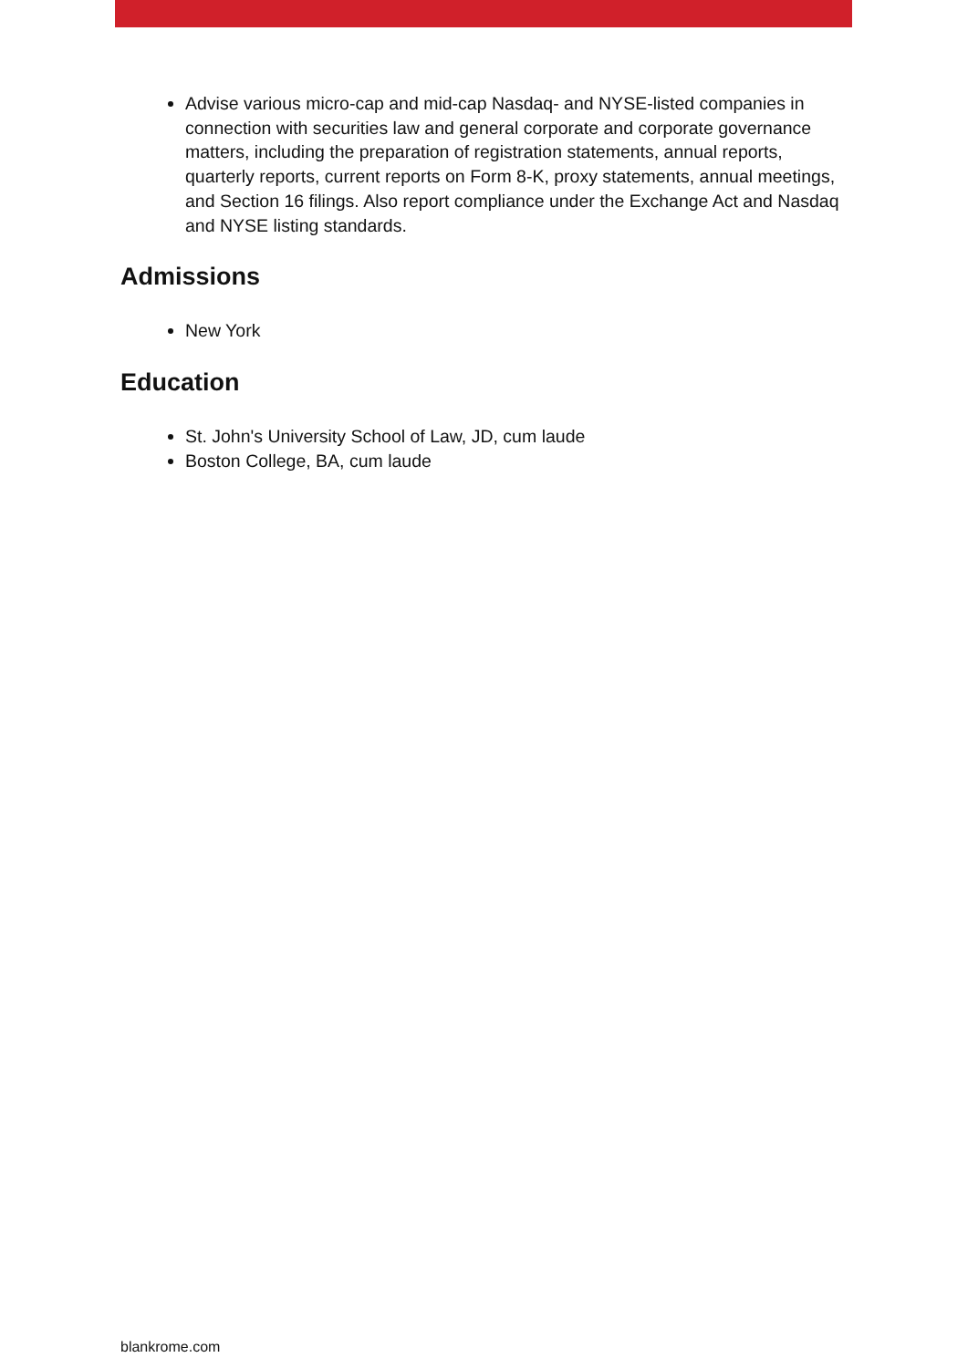Advise various micro-cap and mid-cap Nasdaq- and NYSE-listed companies in connection with securities law and general corporate and corporate governance matters, including the preparation of registration statements, annual reports, quarterly reports, current reports on Form 8-K, proxy statements, annual meetings, and Section 16 filings. Also report compliance under the Exchange Act and Nasdaq and NYSE listing standards.
Admissions
New York
Education
St. John's University School of Law, JD, cum laude
Boston College, BA, cum laude
blankrome.com